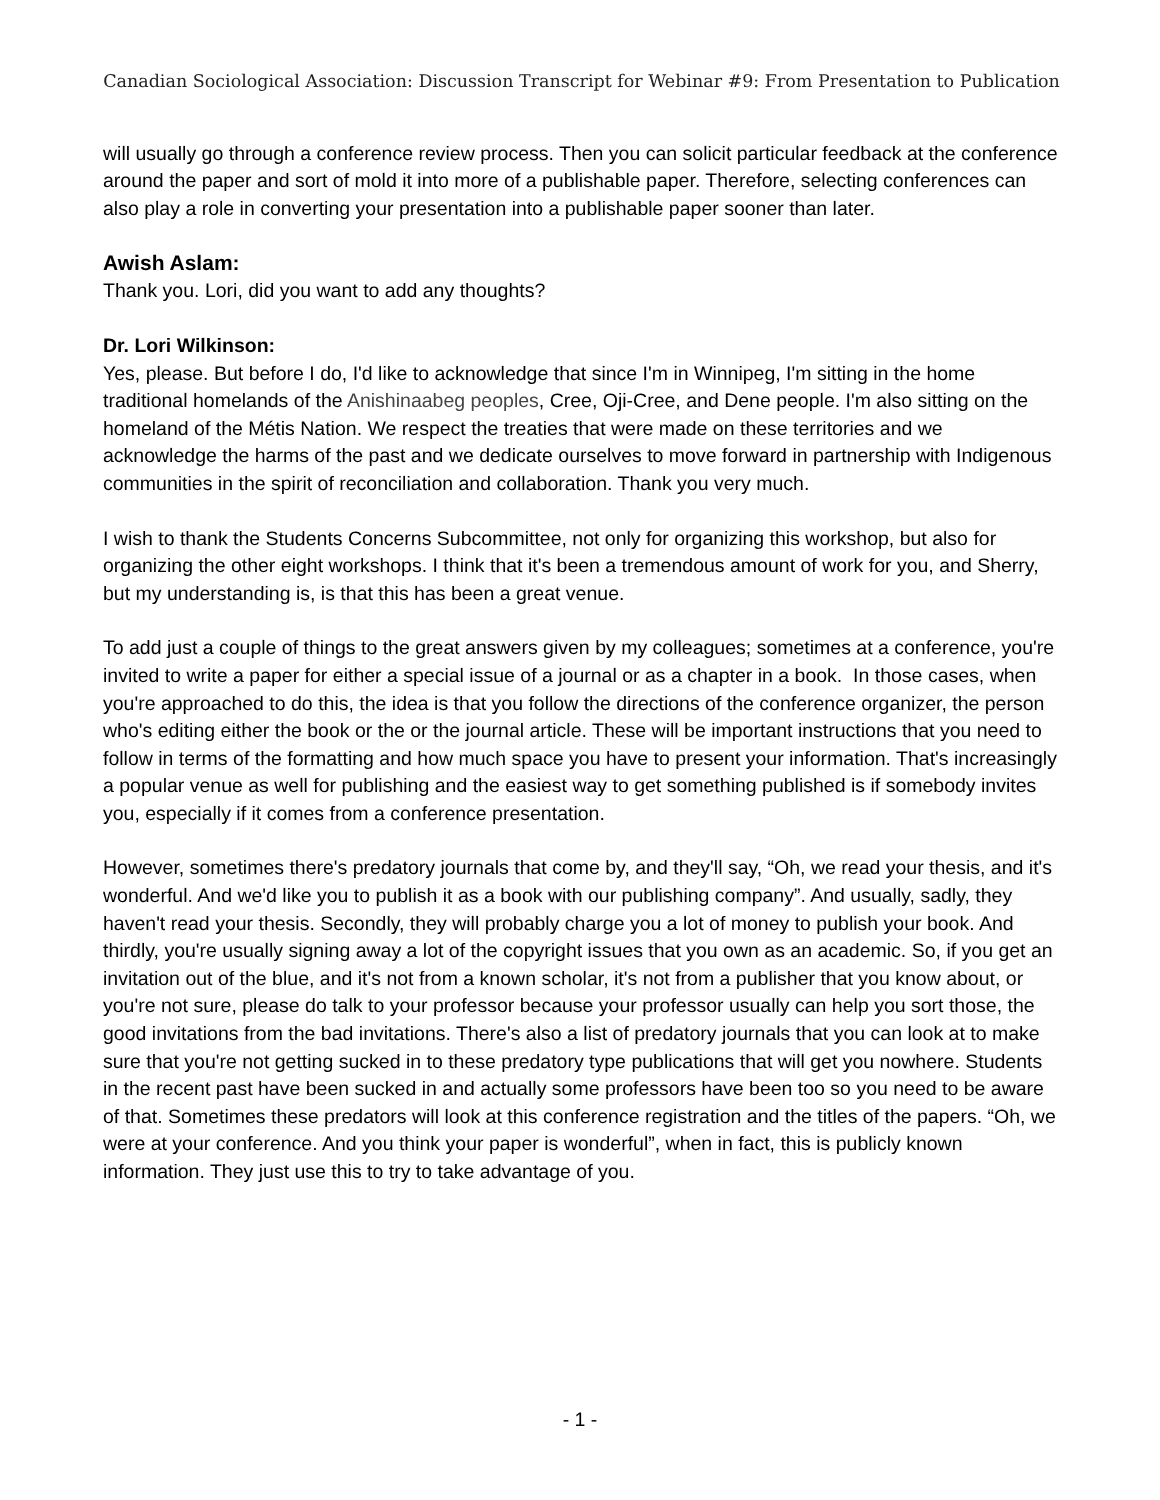Canadian Sociological Association: Discussion Transcript for Webinar #9: From Presentation to Publication
will usually go through a conference review process. Then you can solicit particular feedback at the conference around the paper and sort of mold it into more of a publishable paper. Therefore, selecting conferences can also play a role in converting your presentation into a publishable paper sooner than later.
Awish Aslam:
Thank you. Lori, did you want to add any thoughts?
Dr. Lori Wilkinson:
Yes, please. But before I do, I'd like to acknowledge that since I'm in Winnipeg, I'm sitting in the home traditional homelands of the Anishinaabeg peoples, Cree, Oji-Cree, and Dene people. I'm also sitting on the homeland of the Métis Nation. We respect the treaties that were made on these territories and we acknowledge the harms of the past and we dedicate ourselves to move forward in partnership with Indigenous communities in the spirit of reconciliation and collaboration. Thank you very much.
I wish to thank the Students Concerns Subcommittee, not only for organizing this workshop, but also for organizing the other eight workshops. I think that it's been a tremendous amount of work for you, and Sherry, but my understanding is, is that this has been a great venue.
To add just a couple of things to the great answers given by my colleagues; sometimes at a conference, you're invited to write a paper for either a special issue of a journal or as a chapter in a book. In those cases, when you're approached to do this, the idea is that you follow the directions of the conference organizer, the person who's editing either the book or the or the journal article. These will be important instructions that you need to follow in terms of the formatting and how much space you have to present your information. That's increasingly a popular venue as well for publishing and the easiest way to get something published is if somebody invites you, especially if it comes from a conference presentation.
However, sometimes there's predatory journals that come by, and they'll say, “Oh, we read your thesis, and it's wonderful. And we'd like you to publish it as a book with our publishing company”. And usually, sadly, they haven't read your thesis. Secondly, they will probably charge you a lot of money to publish your book. And thirdly, you're usually signing away a lot of the copyright issues that you own as an academic. So, if you get an invitation out of the blue, and it's not from a known scholar, it's not from a publisher that you know about, or you're not sure, please do talk to your professor because your professor usually can help you sort those, the good invitations from the bad invitations. There's also a list of predatory journals that you can look at to make sure that you're not getting sucked in to these predatory type publications that will get you nowhere. Students in the recent past have been sucked in and actually some professors have been too so you need to be aware of that. Sometimes these predators will look at this conference registration and the titles of the papers. “Oh, we were at your conference. And you think your paper is wonderful”, when in fact, this is publicly known information. They just use this to try to take advantage of you.
- 1 -